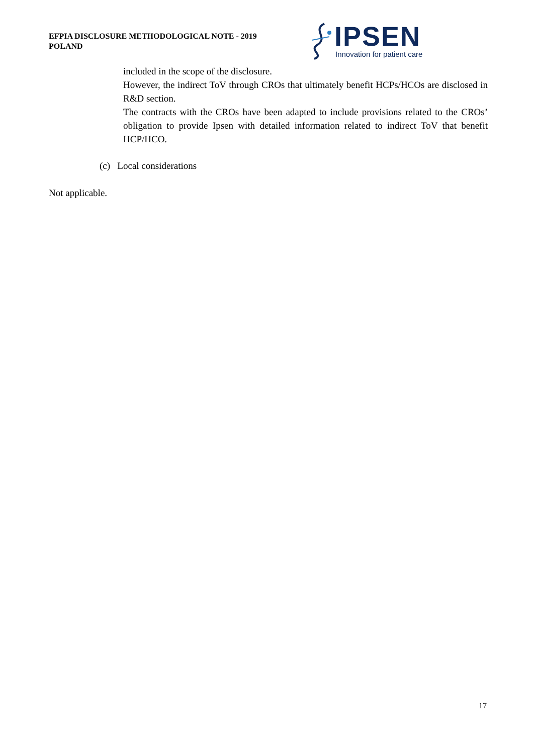EFPIA DISCLOSURE METHODOLOGICAL NOTE - 2019
POLAND
IPSEN
Innovation for patient care
included in the scope of the disclosure.
However, the indirect ToV through CROs that ultimately benefit HCPs/HCOs are disclosed in R&D section.
The contracts with the CROs have been adapted to include provisions related to the CROs’ obligation to provide Ipsen with detailed information related to indirect ToV that benefit HCP/HCO.
(c) Local considerations
Not applicable.
17